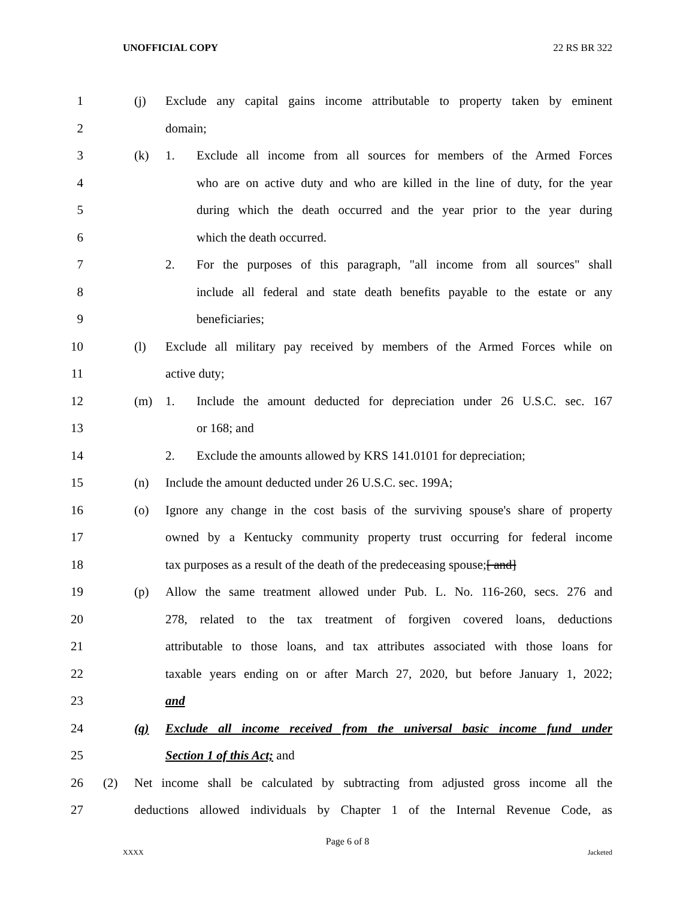UNOFFICIAL COPY 22 RS BR 322
1 (j) Exclude any capital gains income attributable to property taken by eminent
2 domain;
3 (k) 1. Exclude all income from all sources for members of the Armed Forces
4 who are on active duty and who are killed in the line of duty, for the year
5 during which the death occurred and the year prior to the year during
6 which the death occurred.
7 2. For the purposes of this paragraph, "all income from all sources" shall
8 include all federal and state death benefits payable to the estate or any
9 beneficiaries;
10 (l) Exclude all military pay received by members of the Armed Forces while on
11 active duty;
12 (m) 1. Include the amount deducted for depreciation under 26 U.S.C. sec. 167
13 or 168; and
14 2. Exclude the amounts allowed by KRS 141.0101 for depreciation;
15 (n) Include the amount deducted under 26 U.S.C. sec. 199A;
16 (o) Ignore any change in the cost basis of the surviving spouse's share of property
17 owned by a Kentucky community property trust occurring for federal income
18 tax purposes as a result of the death of the predeceasing spouse;[ and]
19 (p) Allow the same treatment allowed under Pub. L. No. 116-260, secs. 276 and
20 278, related to the tax treatment of forgiven covered loans, deductions
21 attributable to those loans, and tax attributes associated with those loans for
22 taxable years ending on or after March 27, 2020, but before January 1, 2022;
23 and
24 (q) Exclude all income received from the universal basic income fund under
25 Section 1 of this Act; and
26 (2) Net income shall be calculated by subtracting from adjusted gross income all the
27 deductions allowed individuals by Chapter 1 of the Internal Revenue Code, as
Page 6 of 8
XXXX Jacketed